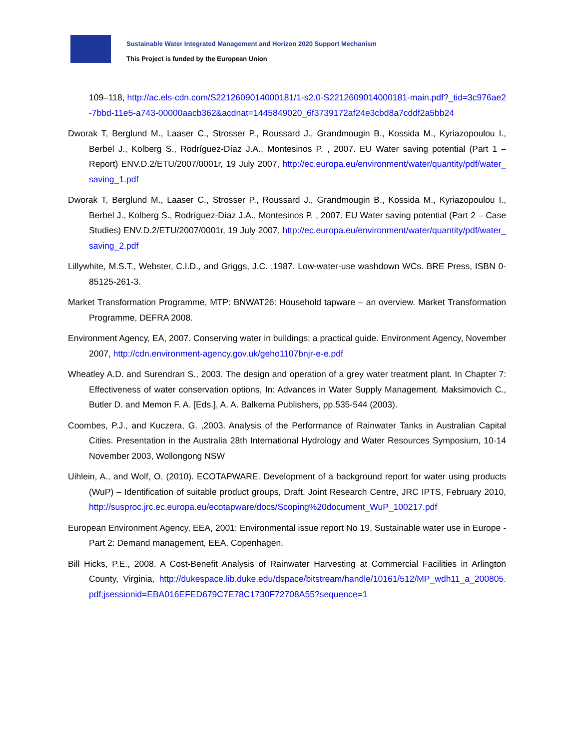Sustainable Water Integrated Management and Horizon 2020 Support Mechanism
This Project is funded by the European Union
109–118, http://ac.els-cdn.com/S2212609014000181/1-s2.0-S2212609014000181-main.pdf?_tid=3c976ae2-7bbd-11e5-a743-00000aacb362&acdnat=1445849020_6f3739172af24e3cbd8a7cddf2a5bb24
Dworak T, Berglund M., Laaser C., Strosser P., Roussard J., Grandmougin B., Kossida M., Kyriazopoulou I., Berbel J., Kolberg S., Rodríguez-Díaz J.A., Montesinos P. , 2007. EU Water saving potential (Part 1 – Report) ENV.D.2/ETU/2007/0001r, 19 July 2007, http://ec.europa.eu/environment/water/quantity/pdf/water_saving_1.pdf
Dworak T, Berglund M., Laaser C., Strosser P., Roussard J., Grandmougin B., Kossida M., Kyriazopoulou I., Berbel J., Kolberg S., Rodríguez-Díaz J.A., Montesinos P. , 2007. EU Water saving potential (Part 2 – Case Studies) ENV.D.2/ETU/2007/0001r, 19 July 2007, http://ec.europa.eu/environment/water/quantity/pdf/water_saving_2.pdf
Lillywhite, M.S.T., Webster, C.I.D., and Griggs, J.C. ,1987. Low-water-use washdown WCs. BRE Press, ISBN 0-85125-261-3.
Market Transformation Programme, MTP: BNWAT26: Household tapware – an overview. Market Transformation Programme, DEFRA 2008.
Environment Agency, EA, 2007. Conserving water in buildings: a practical guide. Environment Agency, November 2007, http://cdn.environment-agency.gov.uk/geho1107bnjr-e-e.pdf
Wheatley A.D. and Surendran S., 2003. The design and operation of a grey water treatment plant. In Chapter 7: Effectiveness of water conservation options, In: Advances in Water Supply Management. Maksimovich C., Butler D. and Memon F. A. [Eds.], A. A. Balkema Publishers, pp.535-544 (2003).
Coombes, P.J., and Kuczera, G. ,2003. Analysis of the Performance of Rainwater Tanks in Australian Capital Cities. Presentation in the Australia 28th International Hydrology and Water Resources Symposium, 10-14 November 2003, Wollongong NSW
Uihlein, A., and Wolf, O. (2010). ECOTAPWARE. Development of a background report for water using products (WuP) – Identification of suitable product groups, Draft. Joint Research Centre, JRC IPTS, February 2010, http://susproc.jrc.ec.europa.eu/ecotapware/docs/Scoping%20document_WuP_100217.pdf
European Environment Agency, EEA, 2001: Environmental issue report No 19, Sustainable water use in Europe - Part 2: Demand management, EEA, Copenhagen.
Bill Hicks, P.E., 2008. A Cost-Benefit Analysis of Rainwater Harvesting at Commercial Facilities in Arlington County, Virginia, http://dukespace.lib.duke.edu/dspace/bitstream/handle/10161/512/MP_wdh11_a_200805.pdf;jsessionid=EBA016EFED679C7E78C1730F72708A55?sequence=1